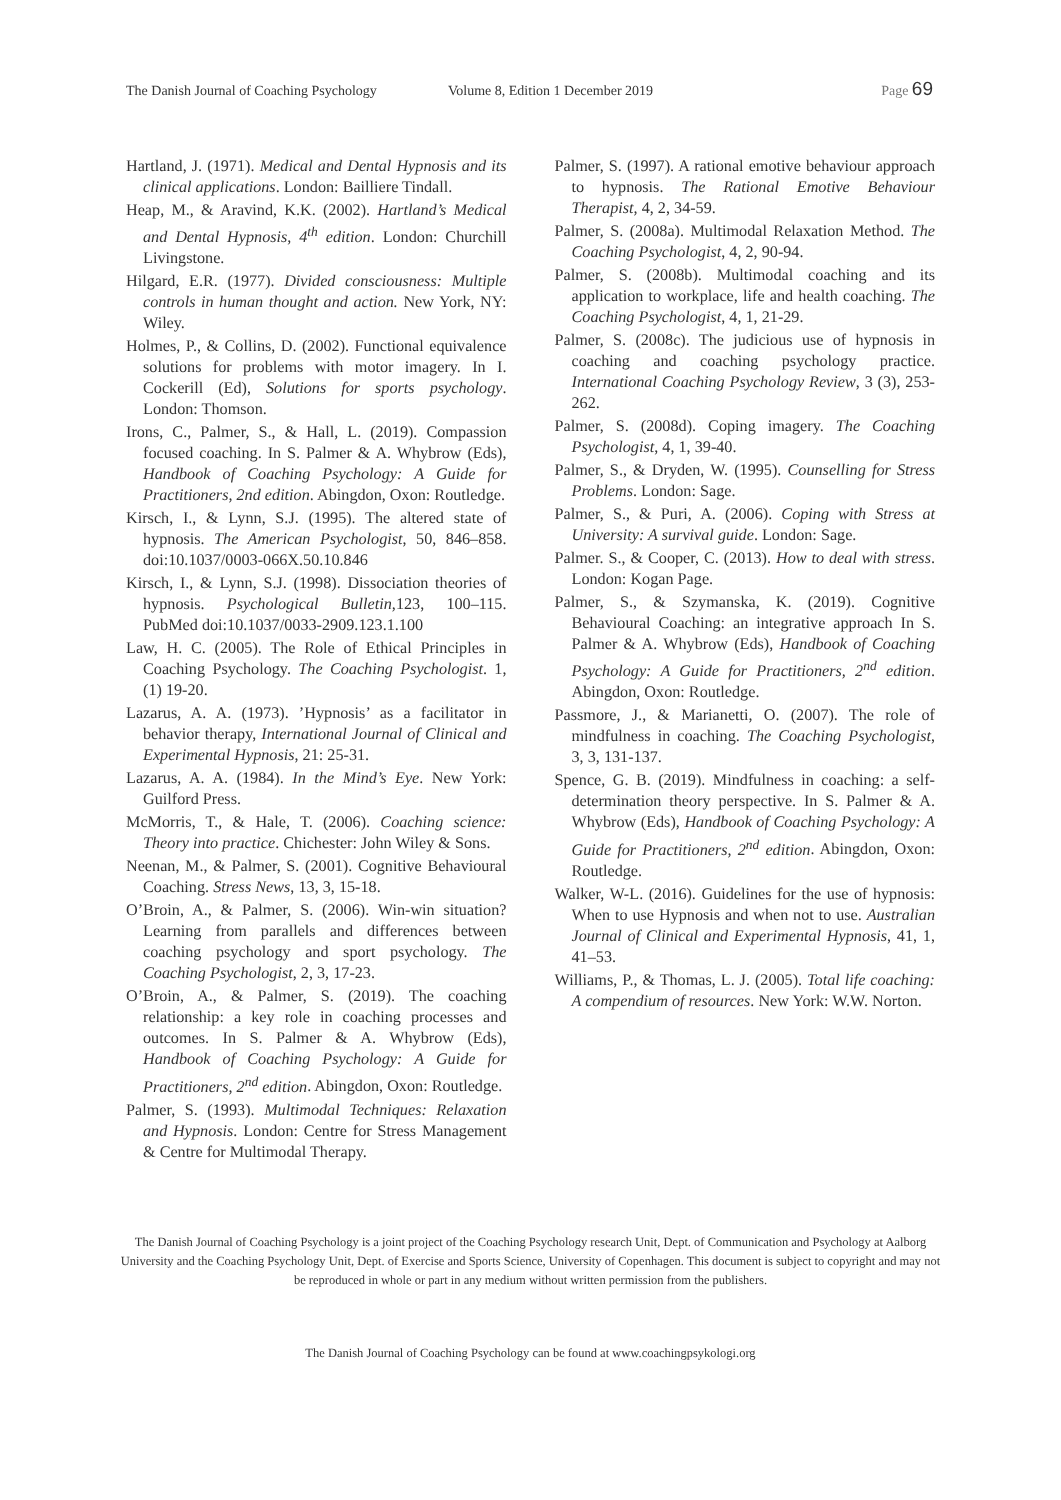The Danish Journal of Coaching Psychology
Volume 8, Edition 1 December 2019
Page 69
Hartland, J. (1971). Medical and Dental Hypnosis and its clinical applications. London: Bailliere Tindall.
Heap, M., & Aravind, K.K. (2002). Hartland’s Medical and Dental Hypnosis, 4<sup>th</sup> edition. London: Churchill Livingstone.
Hilgard, E.R. (1977). Divided consciousness: Multiple controls in human thought and action. New York, NY: Wiley.
Holmes, P., & Collins, D. (2002). Functional equivalence solutions for problems with motor imagery. In I. Cockerill (Ed), Solutions for sports psychology. London: Thomson.
Irons, C., Palmer, S., & Hall, L. (2019). Compassion focused coaching. In S. Palmer & A. Whybrow (Eds), Handbook of Coaching Psychology: A Guide for Practitioners, 2nd edition. Abingdon, Oxon: Routledge.
Kirsch, I., & Lynn, S.J. (1995). The altered state of hypnosis. The American Psychologist, 50, 846–858. doi:10.1037/0003-066X.50.10.846
Kirsch, I., & Lynn, S.J. (1998). Dissociation theories of hypnosis. Psychological Bulletin, 123, 100–115. PubMed doi:10.1037/0033-2909.123.1.100
Law, H. C. (2005). The Role of Ethical Principles in Coaching Psychology. The Coaching Psychologist. 1, (1) 19-20.
Lazarus, A. A. (1973). ’Hypnosis’ as a facilitator in behavior therapy, International Journal of Clinical and Experimental Hypnosis, 21: 25-31.
Lazarus, A. A. (1984). In the Mind’s Eye. New York: Guilford Press.
McMorris, T., & Hale, T. (2006). Coaching science: Theory into practice. Chichester: John Wiley & Sons.
Neenan, M., & Palmer, S. (2001). Cognitive Behavioural Coaching. Stress News, 13, 3, 15-18.
O’Broin, A., & Palmer, S. (2006). Win-win situation? Learning from parallels and differences between coaching psychology and sport psychology. The Coaching Psychologist, 2, 3, 17-23.
O’Broin, A., & Palmer, S. (2019). The coaching relationship: a key role in coaching processes and outcomes. In S. Palmer & A. Whybrow (Eds), Handbook of Coaching Psychology: A Guide for Practitioners, 2<sup>nd</sup> edition. Abingdon, Oxon: Routledge.
Palmer, S. (1993). Multimodal Techniques: Relaxation and Hypnosis. London: Centre for Stress Management & Centre for Multimodal Therapy.
Palmer, S. (1997). A rational emotive behaviour approach to hypnosis. The Rational Emotive Behaviour Therapist, 4, 2, 34-59.
Palmer, S. (2008a). Multimodal Relaxation Method. The Coaching Psychologist, 4, 2, 90-94.
Palmer, S. (2008b). Multimodal coaching and its application to workplace, life and health coaching. The Coaching Psychologist, 4, 1, 21-29.
Palmer, S. (2008c). The judicious use of hypnosis in coaching and coaching psychology practice. International Coaching Psychology Review, 3 (3), 253-262.
Palmer, S. (2008d). Coping imagery. The Coaching Psychologist, 4, 1, 39-40.
Palmer, S., & Dryden, W. (1995). Counselling for Stress Problems. London: Sage.
Palmer, S., & Puri, A. (2006). Coping with Stress at University: A survival guide. London: Sage.
Palmer. S., & Cooper, C. (2013). How to deal with stress. London: Kogan Page.
Palmer, S., & Szymanska, K. (2019). Cognitive Behavioural Coaching: an integrative approach In S. Palmer & A. Whybrow (Eds), Handbook of Coaching Psychology: A Guide for Practitioners, 2<sup>nd</sup> edition. Abingdon, Oxon: Routledge.
Passmore, J., & Marianetti, O. (2007). The role of mindfulness in coaching. The Coaching Psychologist, 3, 3, 131-137.
Spence, G. B. (2019). Mindfulness in coaching: a self-determination theory perspective. In S. Palmer & A. Whybrow (Eds), Handbook of Coaching Psychology: A Guide for Practitioners, 2<sup>nd</sup> edition. Abingdon, Oxon: Routledge.
Walker, W-L. (2016). Guidelines for the use of hypnosis: When to use Hypnosis and when not to use. Australian Journal of Clinical and Experimental Hypnosis, 41, 1, 41–53.
Williams, P., & Thomas, L. J. (2005). Total life coaching: A compendium of resources. New York: W.W. Norton.
The Danish Journal of Coaching Psychology is a joint project of the Coaching Psychology research Unit, Dept. of Communication and Psychology at Aalborg University and the Coaching Psychology Unit, Dept. of Exercise and Sports Science, University of Copenhagen. This document is subject to copyright and may not be reproduced in whole or part in any medium without written permission from the publishers.
The Danish Journal of Coaching Psychology can be found at www.coachingpsykologi.org